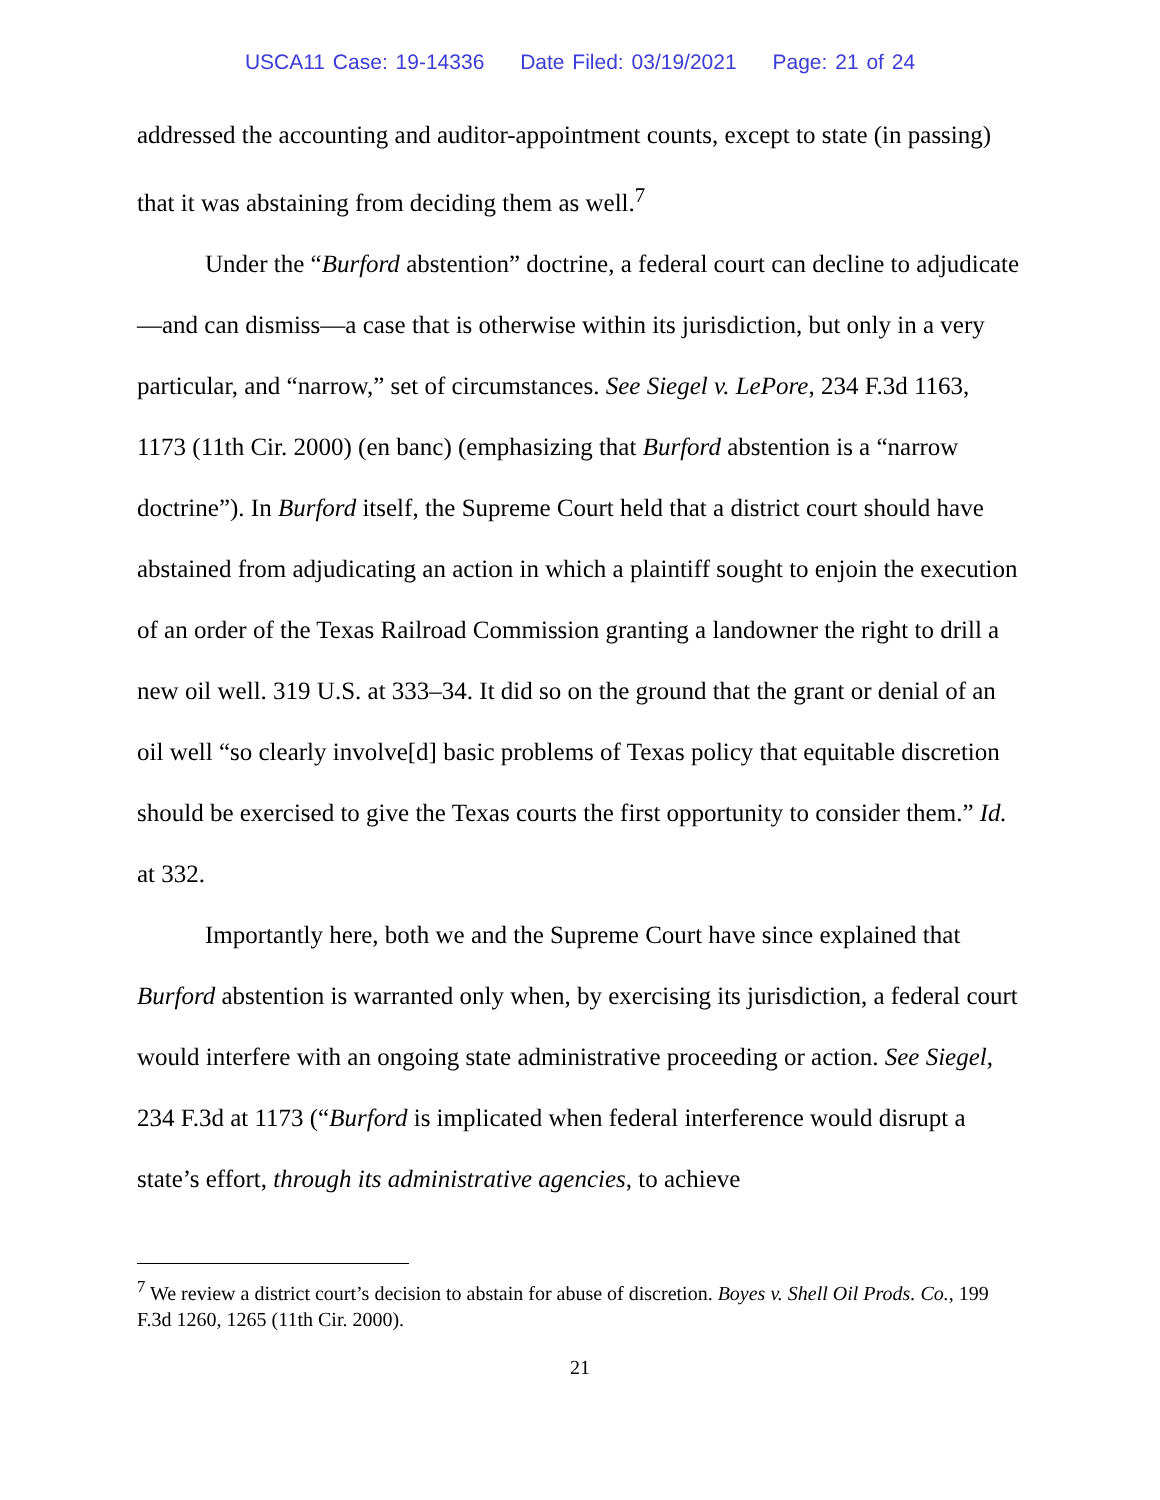USCA11 Case: 19-14336 Date Filed: 03/19/2021 Page: 21 of 24
addressed the accounting and auditor-appointment counts, except to state (in passing) that it was abstaining from deciding them as well.<sup>7</sup>
Under the “Burford abstention” doctrine, a federal court can decline to adjudicate—and can dismiss—a case that is otherwise within its jurisdiction, but only in a very particular, and “narrow,” set of circumstances. See Siegel v. LePore, 234 F.3d 1163, 1173 (11th Cir. 2000) (en banc) (emphasizing that Burford abstention is a “narrow doctrine”). In Burford itself, the Supreme Court held that a district court should have abstained from adjudicating an action in which a plaintiff sought to enjoin the execution of an order of the Texas Railroad Commission granting a landowner the right to drill a new oil well. 319 U.S. at 333–34. It did so on the ground that the grant or denial of an oil well “so clearly involve[d] basic problems of Texas policy that equitable discretion should be exercised to give the Texas courts the first opportunity to consider them.” Id. at 332.
Importantly here, both we and the Supreme Court have since explained that Burford abstention is warranted only when, by exercising its jurisdiction, a federal court would interfere with an ongoing state administrative proceeding or action. See Siegel, 234 F.3d at 1173 (“Burford is implicated when federal interference would disrupt a state’s effort, through its administrative agencies, to achieve
<sup>7</sup> We review a district court’s decision to abstain for abuse of discretion. Boyes v. Shell Oil Prods. Co., 199 F.3d 1260, 1265 (11th Cir. 2000).
21